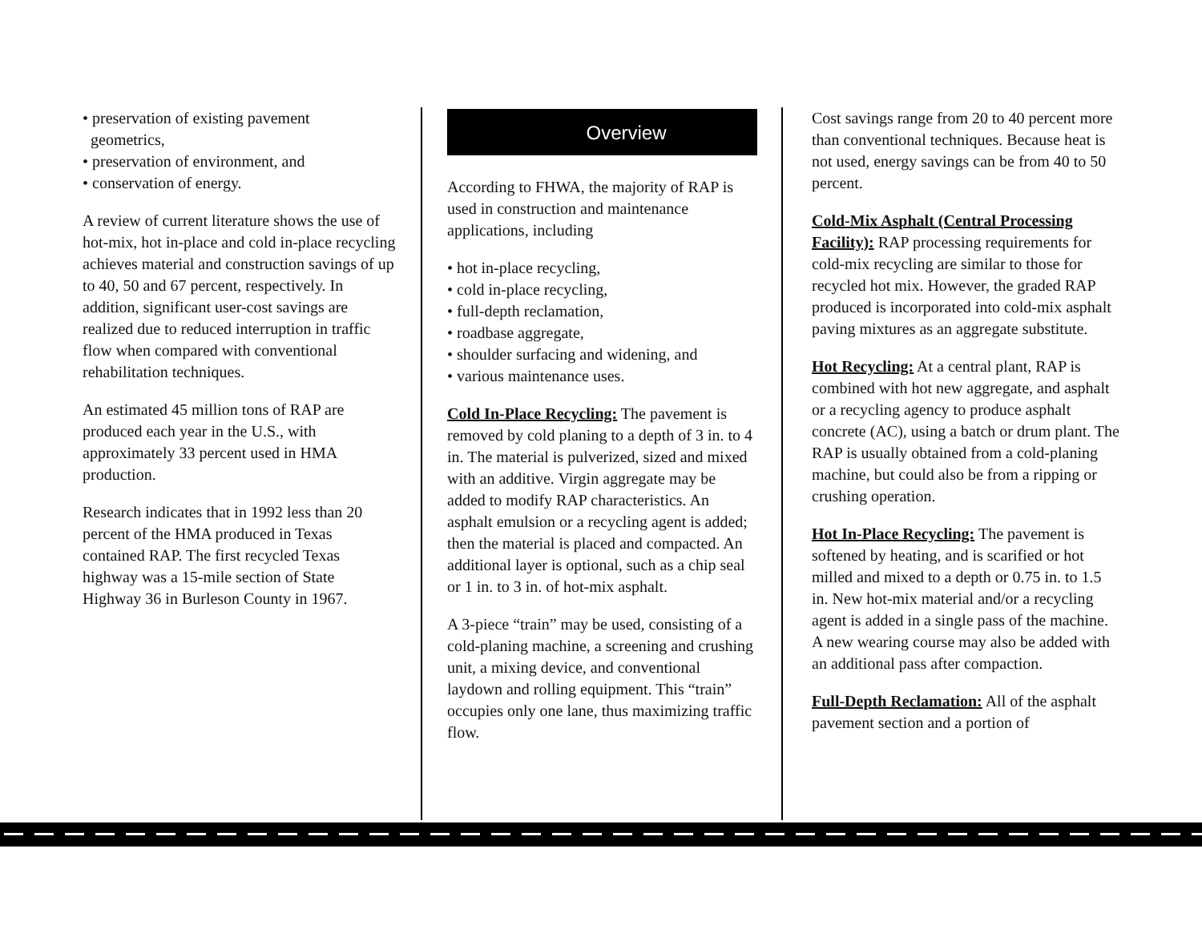• preservation of existing pavement
geometrics,
• preservation of environment, and
• conservation of energy.
A review of current literature shows the use of hot-mix, hot in-place and cold in-place recycling achieves material and construction savings of up to 40, 50 and 67 percent, respectively. In addition, significant user-cost savings are realized due to reduced interruption in traffic flow when compared with conventional rehabilitation techniques.
An estimated 45 million tons of RAP are produced each year in the U.S., with approximately 33 percent used in HMA production.
Research indicates that in 1992 less than 20 percent of the HMA produced in Texas contained RAP. The first recycled Texas highway was a 15-mile section of State Highway 36 in Burleson County in 1967.
Overview
According to FHWA, the majority of RAP is used in construction and maintenance applications, including
• hot in-place recycling,
• cold in-place recycling,
• full-depth reclamation,
• roadbase aggregate,
• shoulder surfacing and widening, and
• various maintenance uses.
Cold In-Place Recycling: The pavement is removed by cold planing to a depth of 3 in. to 4 in. The material is pulverized, sized and mixed with an additive. Virgin aggregate may be added to modify RAP characteristics. An asphalt emulsion or a recycling agent is added; then the material is placed and compacted. An additional layer is optional, such as a chip seal or 1 in. to 3 in. of hot-mix asphalt.
A 3-piece “train” may be used, consisting of a cold-planing machine, a screening and crushing unit, a mixing device, and conventional laydown and rolling equipment. This “train” occupies only one lane, thus maximizing traffic flow.
Cost savings range from 20 to 40 percent more than conventional techniques. Because heat is not used, energy savings can be from 40 to 50 percent.
Cold-Mix Asphalt (Central Processing Facility): RAP processing requirements for cold-mix recycling are similar to those for recycled hot mix. However, the graded RAP produced is incorporated into cold-mix asphalt paving mixtures as an aggregate substitute.
Hot Recycling: At a central plant, RAP is combined with hot new aggregate, and asphalt or a recycling agency to produce asphalt concrete (AC), using a batch or drum plant. The RAP is usually obtained from a cold-planing machine, but could also be from a ripping or crushing operation.
Hot In-Place Recycling: The pavement is softened by heating, and is scarified or hot milled and mixed to a depth or 0.75 in. to 1.5 in. New hot-mix material and/or a recycling agent is added in a single pass of the machine. A new wearing course may also be added with an additional pass after compaction.
Full-Depth Reclamation: All of the asphalt pavement section and a portion of